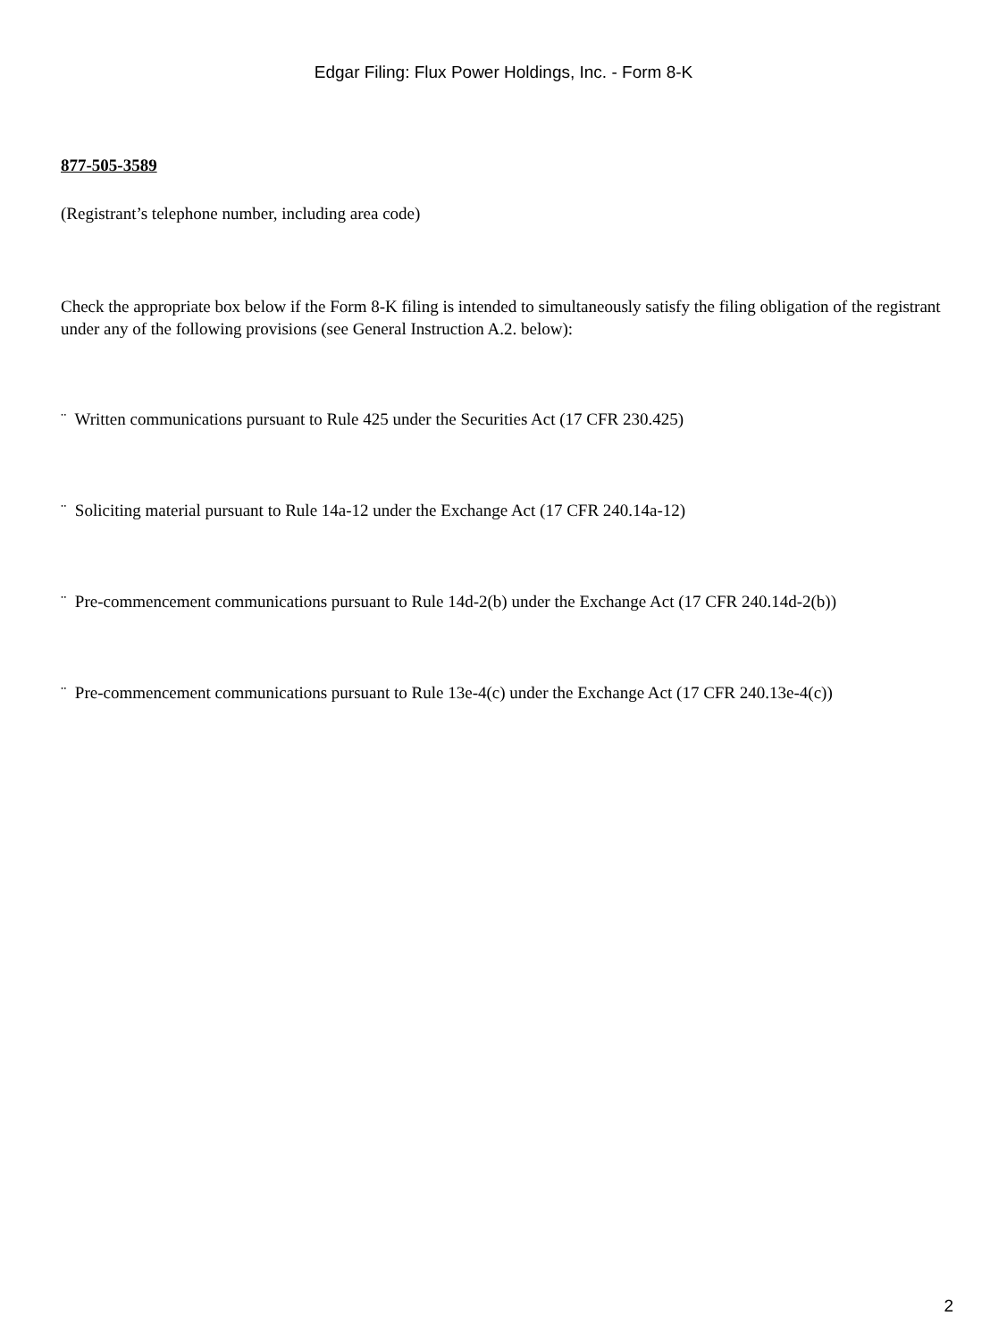Edgar Filing: Flux Power Holdings, Inc. - Form 8-K
877-505-3589
(Registrant’s telephone number, including area code)
Check the appropriate box below if the Form 8-K filing is intended to simultaneously satisfy the filing obligation of the registrant under any of the following provisions (see General Instruction A.2. below):
¨ Written communications pursuant to Rule 425 under the Securities Act (17 CFR 230.425)
¨ Soliciting material pursuant to Rule 14a-12 under the Exchange Act (17 CFR 240.14a-12)
¨ Pre-commencement communications pursuant to Rule 14d-2(b) under the Exchange Act (17 CFR 240.14d-2(b))
¨ Pre-commencement communications pursuant to Rule 13e-4(c) under the Exchange Act (17 CFR 240.13e-4(c))
2